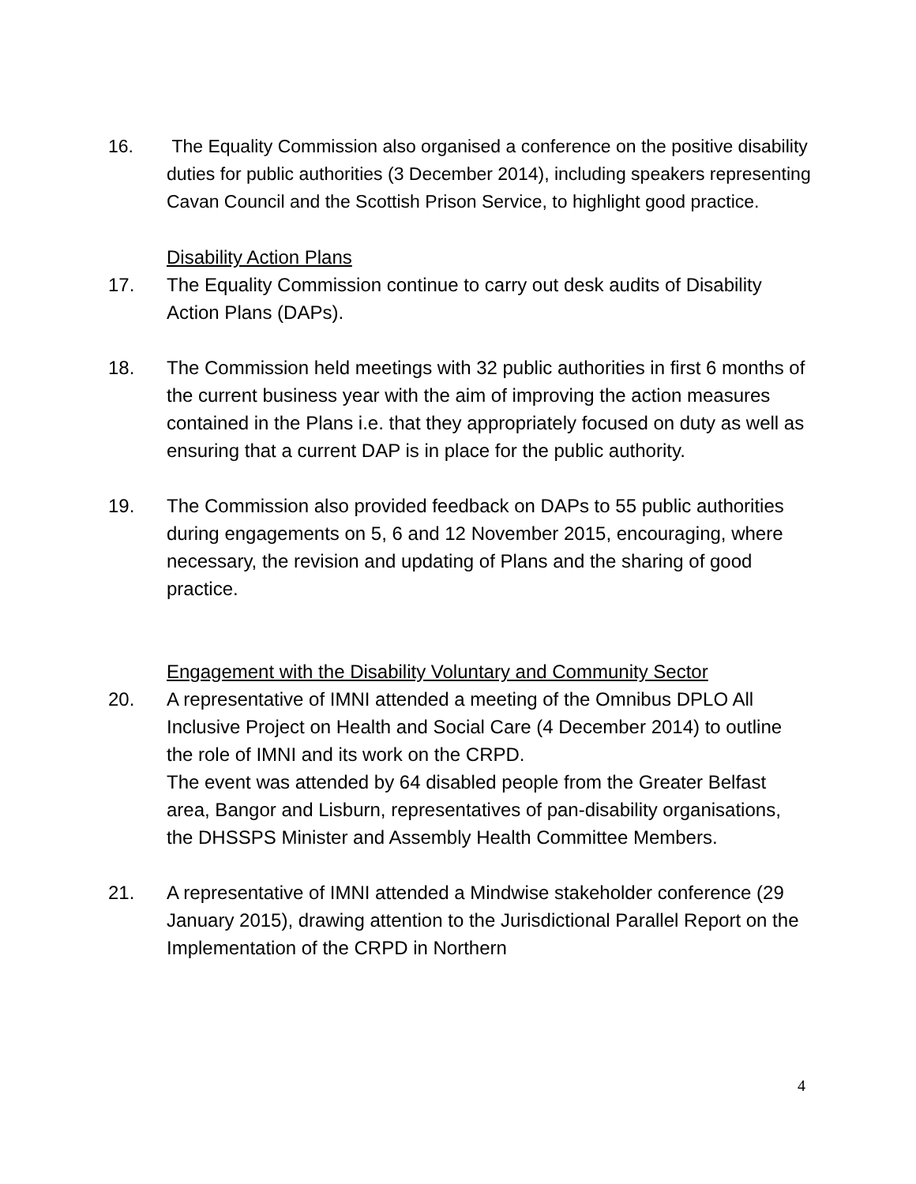16. The Equality Commission also organised a conference on the positive disability duties for public authorities (3 December 2014), including speakers representing Cavan Council and the Scottish Prison Service, to highlight good practice.
Disability Action Plans
17. The Equality Commission continue to carry out desk audits of Disability Action Plans (DAPs).
18. The Commission held meetings with 32 public authorities in first 6 months of the current business year with the aim of improving the action measures contained in the Plans i.e. that they appropriately focused on duty as well as ensuring that a current DAP is in place for the public authority.
19. The Commission also provided feedback on DAPs to 55 public authorities during engagements on 5, 6 and 12 November 2015, encouraging, where necessary, the revision and updating of Plans and the sharing of good practice.
Engagement with the Disability Voluntary and Community Sector
20. A representative of IMNI attended a meeting of the Omnibus DPLO All Inclusive Project on Health and Social Care (4 December 2014) to outline the role of IMNI and its work on the CRPD.
The event was attended by 64 disabled people from the Greater Belfast area, Bangor and Lisburn, representatives of pan-disability organisations, the DHSSPS Minister and Assembly Health Committee Members.
21. A representative of IMNI attended a Mindwise stakeholder conference (29 January 2015), drawing attention to the Jurisdictional Parallel Report on the Implementation of the CRPD in Northern
4